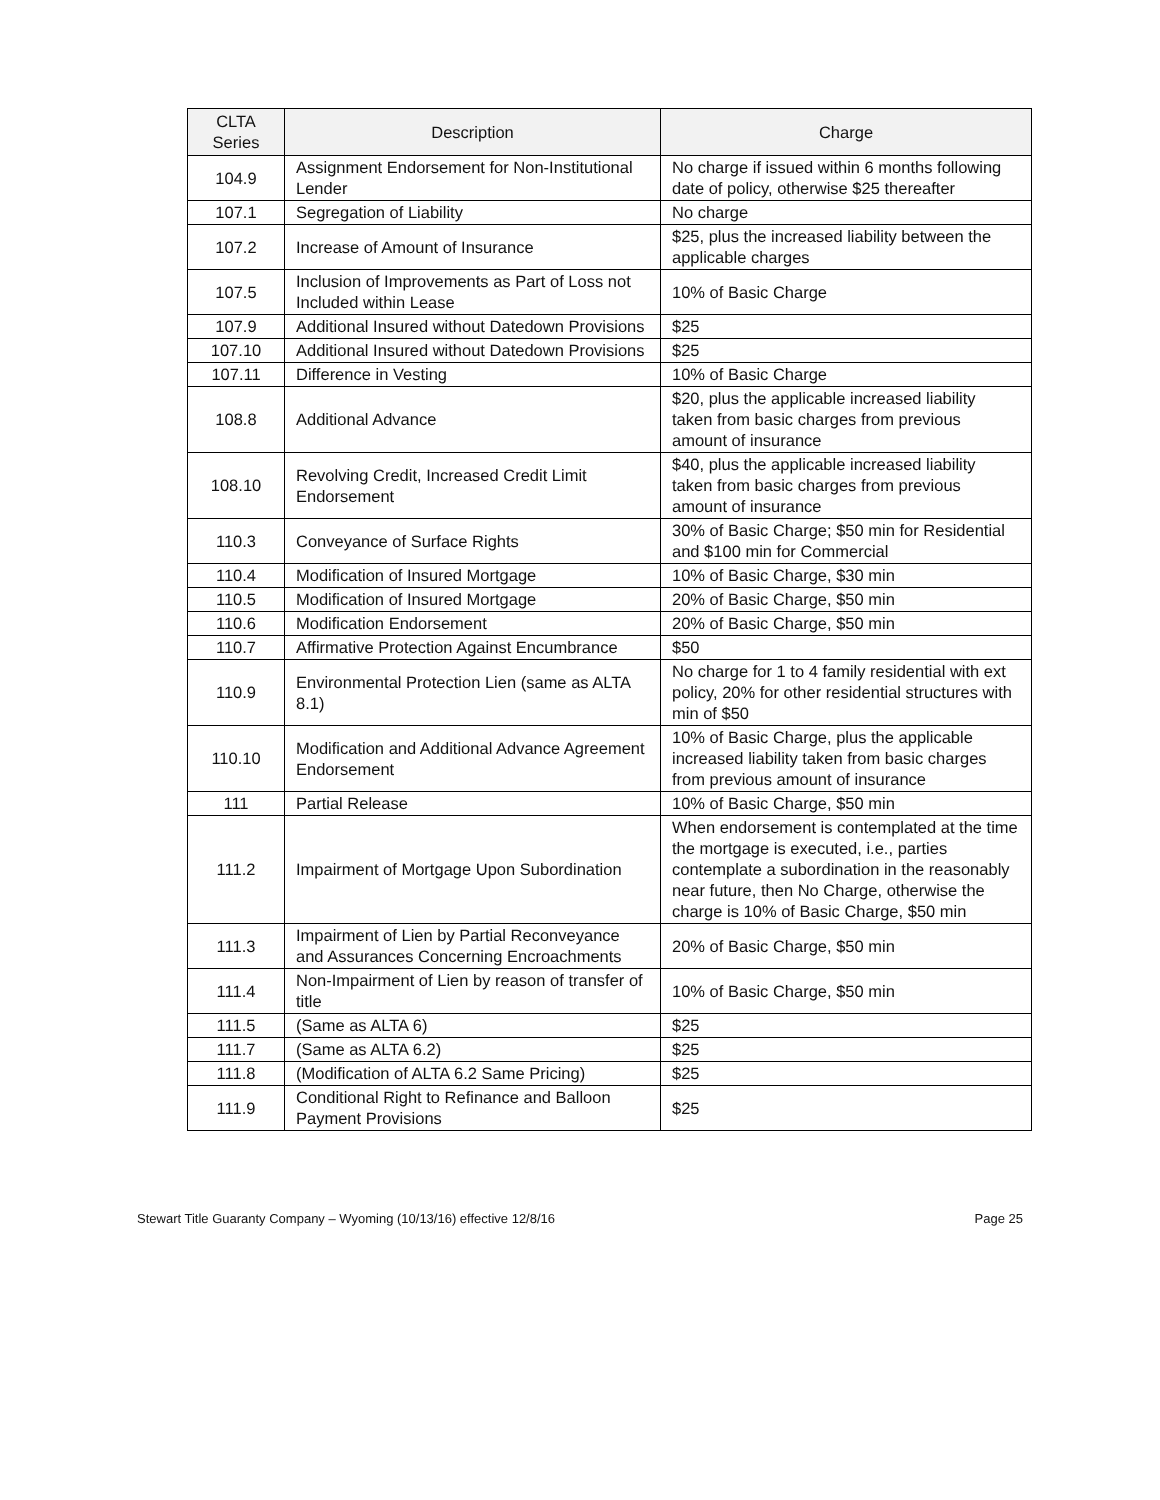| CLTA Series | Description | Charge |
| --- | --- | --- |
| 104.9 | Assignment Endorsement for Non-Institutional Lender | No charge if issued within 6 months following date of policy, otherwise $25 thereafter |
| 107.1 | Segregation of Liability | No charge |
| 107.2 | Increase of Amount of Insurance | $25, plus the increased liability between the applicable charges |
| 107.5 | Inclusion of Improvements as Part of Loss not Included within Lease | 10% of Basic Charge |
| 107.9 | Additional Insured without Datedown Provisions | $25 |
| 107.10 | Additional Insured without Datedown Provisions | $25 |
| 107.11 | Difference in Vesting | 10% of Basic Charge |
| 108.8 | Additional Advance | $20, plus the applicable increased liability taken from basic charges from previous amount of insurance |
| 108.10 | Revolving Credit, Increased Credit Limit Endorsement | $40, plus the applicable increased liability taken from basic charges from previous amount of insurance |
| 110.3 | Conveyance of Surface Rights | 30% of Basic Charge; $50 min for Residential and $100 min for Commercial |
| 110.4 | Modification of Insured Mortgage | 10% of Basic Charge, $30 min |
| 110.5 | Modification of Insured Mortgage | 20% of Basic Charge, $50 min |
| 110.6 | Modification Endorsement | 20% of Basic Charge, $50 min |
| 110.7 | Affirmative Protection Against Encumbrance | $50 |
| 110.9 | Environmental Protection Lien (same as ALTA 8.1) | No charge for 1 to 4 family residential with ext policy, 20% for other residential structures with min of $50 |
| 110.10 | Modification and Additional Advance Agreement Endorsement | 10% of Basic Charge, plus the applicable increased liability taken from basic charges from previous amount of insurance |
| 111 | Partial Release | 10% of Basic Charge, $50 min |
| 111.2 | Impairment of Mortgage Upon Subordination | When endorsement is contemplated at the time the mortgage is executed, i.e., parties contemplate a subordination in the reasonably near future, then No Charge, otherwise the charge is 10% of Basic Charge, $50 min |
| 111.3 | Impairment of Lien by Partial Reconveyance and Assurances Concerning Encroachments | 20% of Basic Charge, $50 min |
| 111.4 | Non-Impairment of Lien by reason of transfer of title | 10% of Basic Charge, $50 min |
| 111.5 | (Same as ALTA 6) | $25 |
| 111.7 | (Same as ALTA 6.2) | $25 |
| 111.8 | (Modification of ALTA 6.2 Same Pricing) | $25 |
| 111.9 | Conditional Right to Refinance and Balloon Payment Provisions | $25 |
Stewart Title Guaranty Company – Wyoming (10/13/16) effective 12/8/16 Page 25